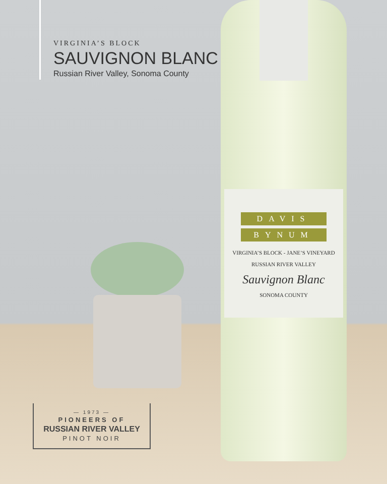VIRGINIA’S BLOCK
SAUVIGNON BLANC
Russian River Valley, Sonoma County
DAVIS
BYNUM
VIRGINIA’S BLOCK - JANE’S VINEYARD
RUSSIAN RIVER VALLEY
Sauvignon Blanc
SONOMA COUNTY
— 1973 —
PIONEERS OF
RUSSIAN RIVER VALLEY
PINOT NOIR